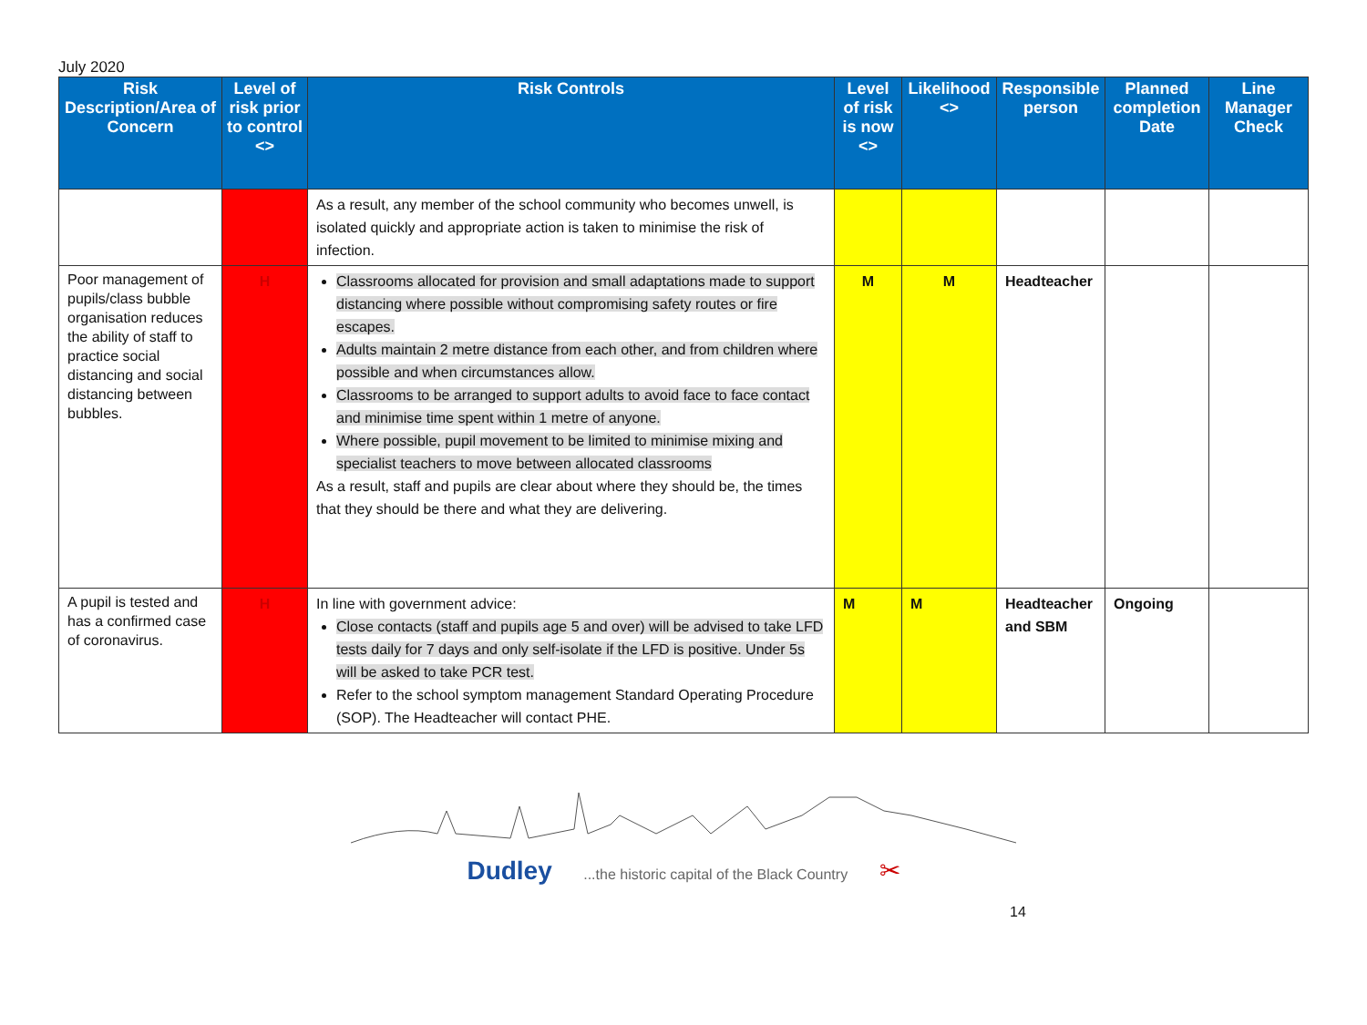July 2020
| Risk Description/Area of Concern | Level of risk prior to control <> | Risk Controls | Level of risk is now <> | Likelihood <> | Responsible person | Planned completion Date | Line Manager Check |
| --- | --- | --- | --- | --- | --- | --- | --- |
| | | As a result, any member of the school community who becomes unwell, is isolated quickly and appropriate action is taken to minimise the risk of infection. | | | | | |
| Poor management of pupils/class bubble organisation reduces the ability of staff to practice social distancing and social distancing between bubbles. | H | Classrooms allocated for provision and small adaptations made to support distancing where possible without compromising safety routes or fire escapes. Adults maintain 2 metre distance from each other, and from children where possible and when circumstances allow. Classrooms to be arranged to support adults to avoid face to face contact and minimise time spent within 1 metre of anyone. Where possible, pupil movement to be limited to minimise mixing and specialist teachers to move between allocated classrooms As a result, staff and pupils are clear about where they should be, the times that they should be there and what they are delivering. | M | M | Headteacher | | |
| A pupil is tested and has a confirmed case of coronavirus. | H | In line with government advice: Close contacts (staff and pupils age 5 and over) will be advised to take LFD tests daily for 7 days and only self-isolate if the LFD is positive. Under 5s will be asked to take PCR test. Refer to the school symptom management Standard Operating Procedure (SOP). The Headteacher will contact PHE. | M | M | Headteacher and SBM | Ongoing | |
Dudley ...the historic capital of the Black Country ✂
14